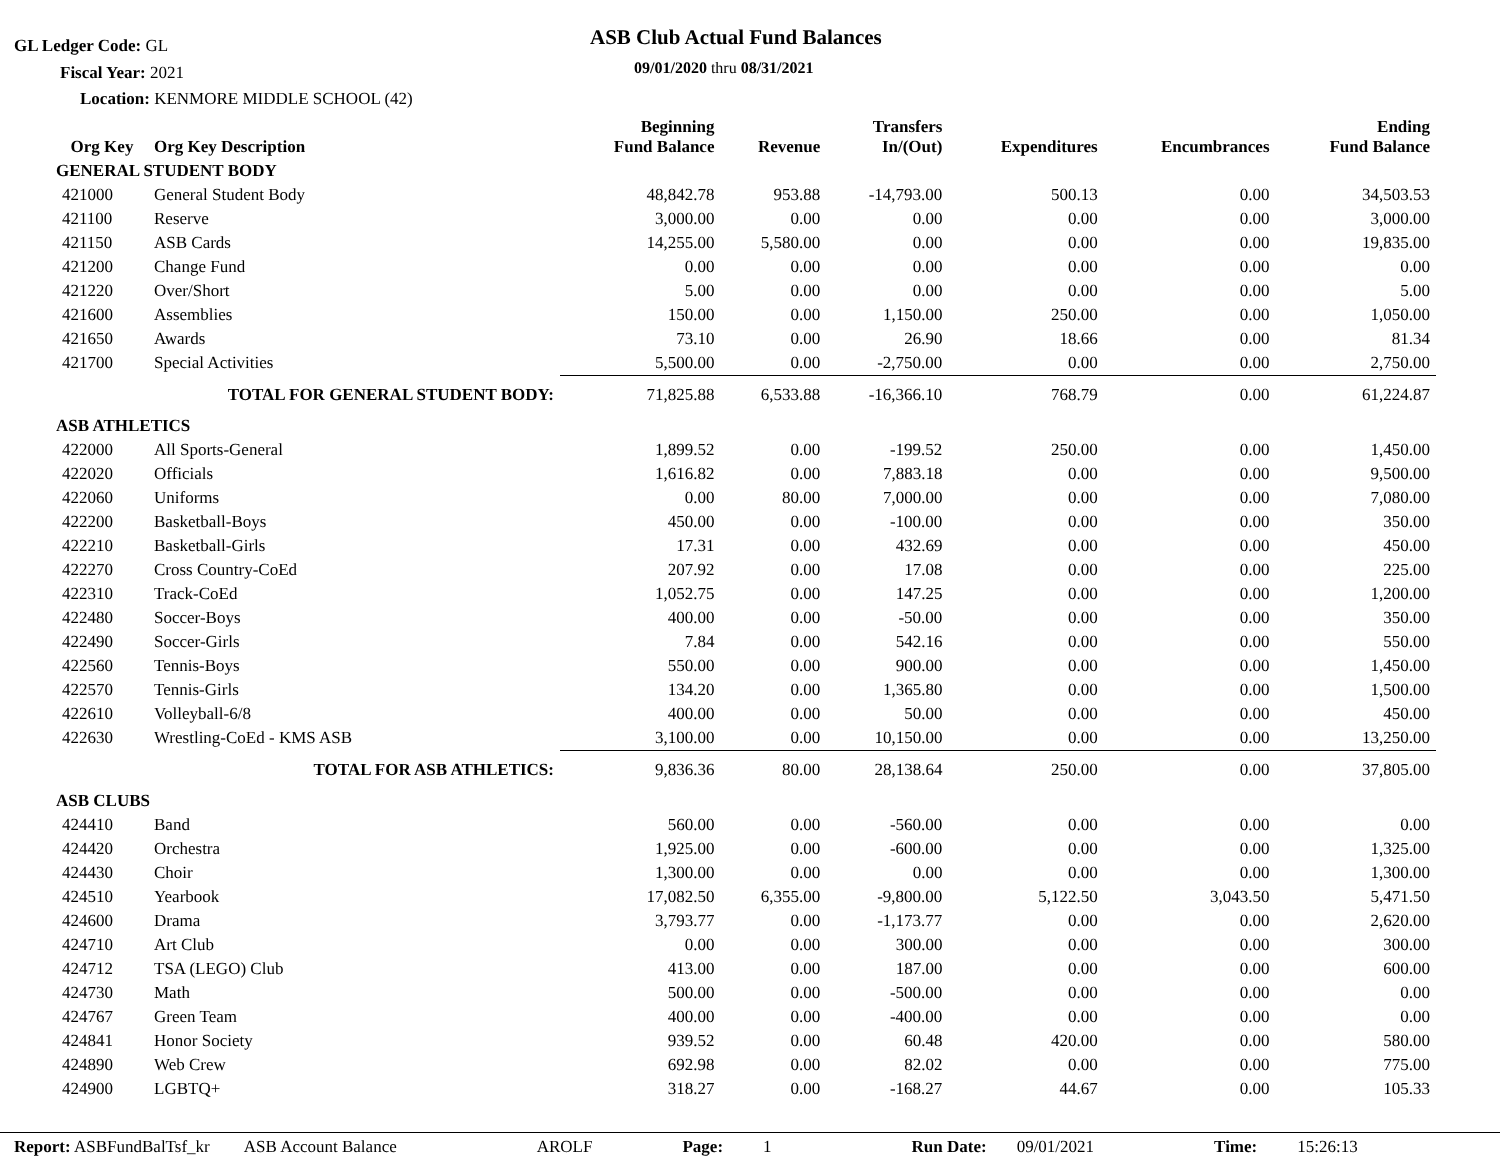GL Ledger Code: GL ASB Club Actual Fund Balances
09/01/2020 thru 08/31/2021
Fiscal Year: 2021
Location: KENMORE MIDDLE SCHOOL (42)
| Org Key | Org Key Description | Beginning Fund Balance | Revenue | Transfers In/(Out) | Expenditures | Encumbrances | Ending Fund Balance |
| --- | --- | --- | --- | --- | --- | --- | --- |
| GENERAL STUDENT BODY | | | | | | | |
| 421000 | General Student Body | 48,842.78 | 953.88 | -14,793.00 | 500.13 | 0.00 | 34,503.53 |
| 421100 | Reserve | 3,000.00 | 0.00 | 0.00 | 0.00 | 0.00 | 3,000.00 |
| 421150 | ASB Cards | 14,255.00 | 5,580.00 | 0.00 | 0.00 | 0.00 | 19,835.00 |
| 421200 | Change Fund | 0.00 | 0.00 | 0.00 | 0.00 | 0.00 | 0.00 |
| 421220 | Over/Short | 5.00 | 0.00 | 0.00 | 0.00 | 0.00 | 5.00 |
| 421600 | Assemblies | 150.00 | 0.00 | 1,150.00 | 250.00 | 0.00 | 1,050.00 |
| 421650 | Awards | 73.10 | 0.00 | 26.90 | 18.66 | 0.00 | 81.34 |
| 421700 | Special Activities | 5,500.00 | 0.00 | -2,750.00 | 0.00 | 0.00 | 2,750.00 |
| | TOTAL FOR GENERAL STUDENT BODY: | 71,825.88 | 6,533.88 | -16,366.10 | 768.79 | 0.00 | 61,224.87 |
| ASB ATHLETICS | | | | | | | |
| 422000 | All Sports-General | 1,899.52 | 0.00 | -199.52 | 250.00 | 0.00 | 1,450.00 |
| 422020 | Officials | 1,616.82 | 0.00 | 7,883.18 | 0.00 | 0.00 | 9,500.00 |
| 422060 | Uniforms | 0.00 | 80.00 | 7,000.00 | 0.00 | 0.00 | 7,080.00 |
| 422200 | Basketball-Boys | 450.00 | 0.00 | -100.00 | 0.00 | 0.00 | 350.00 |
| 422210 | Basketball-Girls | 17.31 | 0.00 | 432.69 | 0.00 | 0.00 | 450.00 |
| 422270 | Cross Country-CoEd | 207.92 | 0.00 | 17.08 | 0.00 | 0.00 | 225.00 |
| 422310 | Track-CoEd | 1,052.75 | 0.00 | 147.25 | 0.00 | 0.00 | 1,200.00 |
| 422480 | Soccer-Boys | 400.00 | 0.00 | -50.00 | 0.00 | 0.00 | 350.00 |
| 422490 | Soccer-Girls | 7.84 | 0.00 | 542.16 | 0.00 | 0.00 | 550.00 |
| 422560 | Tennis-Boys | 550.00 | 0.00 | 900.00 | 0.00 | 0.00 | 1,450.00 |
| 422570 | Tennis-Girls | 134.20 | 0.00 | 1,365.80 | 0.00 | 0.00 | 1,500.00 |
| 422610 | Volleyball-6/8 | 400.00 | 0.00 | 50.00 | 0.00 | 0.00 | 450.00 |
| 422630 | Wrestling-CoEd - KMS ASB | 3,100.00 | 0.00 | 10,150.00 | 0.00 | 0.00 | 13,250.00 |
| | TOTAL FOR ASB ATHLETICS: | 9,836.36 | 80.00 | 28,138.64 | 250.00 | 0.00 | 37,805.00 |
| ASB CLUBS | | | | | | | |
| 424410 | Band | 560.00 | 0.00 | -560.00 | 0.00 | 0.00 | 0.00 |
| 424420 | Orchestra | 1,925.00 | 0.00 | -600.00 | 0.00 | 0.00 | 1,325.00 |
| 424430 | Choir | 1,300.00 | 0.00 | 0.00 | 0.00 | 0.00 | 1,300.00 |
| 424510 | Yearbook | 17,082.50 | 6,355.00 | -9,800.00 | 5,122.50 | 3,043.50 | 5,471.50 |
| 424600 | Drama | 3,793.77 | 0.00 | -1,173.77 | 0.00 | 0.00 | 2,620.00 |
| 424710 | Art Club | 0.00 | 0.00 | 300.00 | 0.00 | 0.00 | 300.00 |
| 424712 | TSA (LEGO) Club | 413.00 | 0.00 | 187.00 | 0.00 | 0.00 | 600.00 |
| 424730 | Math | 500.00 | 0.00 | -500.00 | 0.00 | 0.00 | 0.00 |
| 424767 | Green Team | 400.00 | 0.00 | -400.00 | 0.00 | 0.00 | 0.00 |
| 424841 | Honor Society | 939.52 | 0.00 | 60.48 | 420.00 | 0.00 | 580.00 |
| 424890 | Web Crew | 692.98 | 0.00 | 82.02 | 0.00 | 0.00 | 775.00 |
| 424900 | LGBTQ+ | 318.27 | 0.00 | -168.27 | 44.67 | 0.00 | 105.33 |
Report: ASBFundBalTsf_kr ASB Account Balance AROLF Page: 1 Run Date: 09/01/2021 Time: 15:26:13